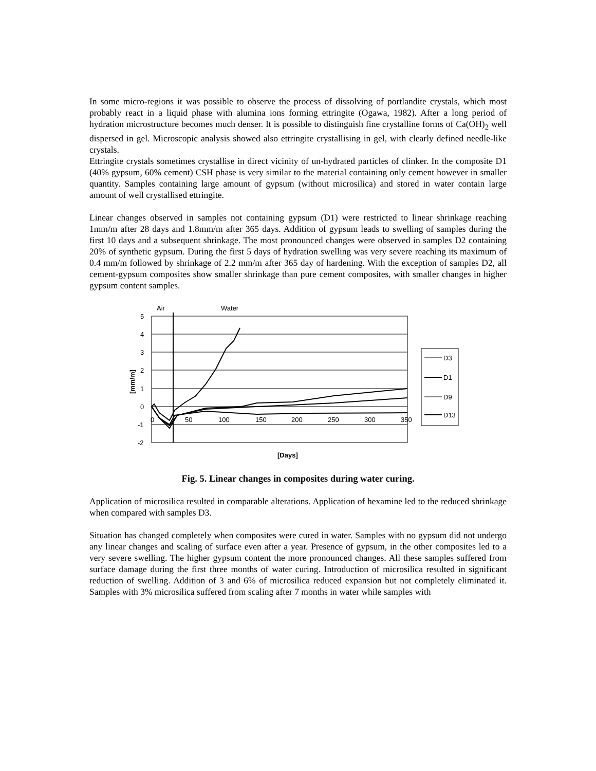In some micro-regions it was possible to observe the process of dissolving of portlandite crystals, which most probably react in a liquid phase with alumina ions forming ettringite (Ogawa, 1982). After a long period of hydration microstructure becomes much denser. It is possible to distinguish fine crystalline forms of Ca(OH)<sub>2</sub> well dispersed in gel. Microscopic analysis showed also ettringite crystallising in gel, with clearly defined needle-like crystals.
Ettringite crystals sometimes crystallise in direct vicinity of un-hydrated particles of clinker. In the composite D1 (40% gypsum, 60% cement) CSH phase is very similar to the material containing only cement however in smaller quantity. Samples containing large amount of gypsum (without microsilica) and stored in water contain large amount of well crystallised ettringite.
Linear changes observed in samples not containing gypsum (D1) were restricted to linear shrinkage reaching 1mm/m after 28 days and 1.8mm/m after 365 days. Addition of gypsum leads to swelling of samples during the first 10 days and a subsequent shrinkage. The most pronounced changes were observed in samples D2 containing 20% of synthetic gypsum. During the first 5 days of hydration swelling was very severe reaching its maximum of 0.4 mm/m followed by shrinkage of 2.2 mm/m after 365 day of hardening. With the exception of samples D2, all cement-gypsum composites show smaller shrinkage than pure cement composites, with smaller changes in higher gypsum content samples.
Air
Water
5
4
3
2
1
0
-1
-2
0
50
100
150
200
250
300
350
D3
D1
D9
D13
[Days]
[mm/m]
Fig. 5. Linear changes in composites during water curing.
Application of microsilica resulted in comparable alterations. Application of hexamine led to the reduced shrinkage when compared with samples D3.
Situation has changed completely when composites were cured in water. Samples with no gypsum did not undergo any linear changes and scaling of surface even after a year. Presence of gypsum, in the other composites led to a very severe swelling. The higher gypsum content the more pronounced changes. All these samples suffered from surface damage during the first three months of water curing. Introduction of microsilica resulted in significant reduction of swelling. Addition of 3 and 6% of microsilica reduced expansion but not completely eliminated it. Samples with 3% microsilica suffered from scaling after 7 months in water while samples with